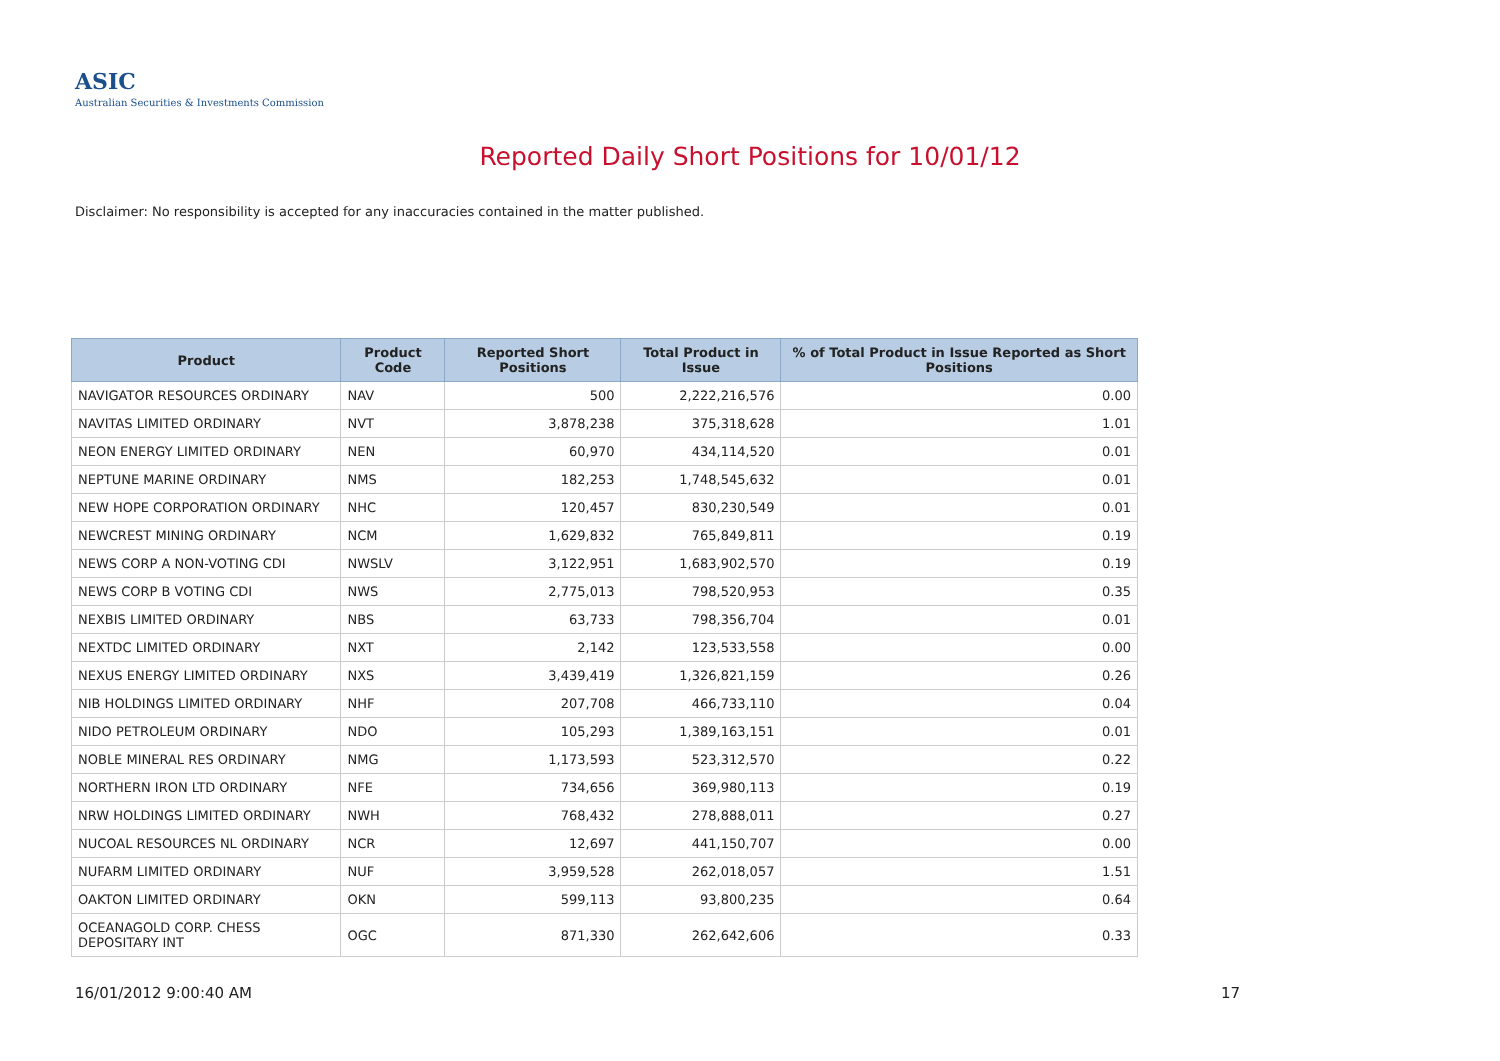ASIC
Australian Securities & Investments Commission
Reported Daily Short Positions for 10/01/12
Disclaimer: No responsibility is accepted for any inaccuracies contained in the matter published.
| Product | Product Code | Reported Short Positions | Total Product in Issue | % of Total Product in Issue Reported as Short Positions |
| --- | --- | --- | --- | --- |
| NAVIGATOR RESOURCES ORDINARY | NAV | 500 | 2,222,216,576 | 0.00 |
| NAVITAS LIMITED ORDINARY | NVT | 3,878,238 | 375,318,628 | 1.01 |
| NEON ENERGY LIMITED ORDINARY | NEN | 60,970 | 434,114,520 | 0.01 |
| NEPTUNE MARINE ORDINARY | NMS | 182,253 | 1,748,545,632 | 0.01 |
| NEW HOPE CORPORATION ORDINARY | NHC | 120,457 | 830,230,549 | 0.01 |
| NEWCREST MINING ORDINARY | NCM | 1,629,832 | 765,849,811 | 0.19 |
| NEWS CORP A NON-VOTING CDI | NWSLV | 3,122,951 | 1,683,902,570 | 0.19 |
| NEWS CORP B VOTING CDI | NWS | 2,775,013 | 798,520,953 | 0.35 |
| NEXBIS LIMITED ORDINARY | NBS | 63,733 | 798,356,704 | 0.01 |
| NEXTDC LIMITED ORDINARY | NXT | 2,142 | 123,533,558 | 0.00 |
| NEXUS ENERGY LIMITED ORDINARY | NXS | 3,439,419 | 1,326,821,159 | 0.26 |
| NIB HOLDINGS LIMITED ORDINARY | NHF | 207,708 | 466,733,110 | 0.04 |
| NIDO PETROLEUM ORDINARY | NDO | 105,293 | 1,389,163,151 | 0.01 |
| NOBLE MINERAL RES ORDINARY | NMG | 1,173,593 | 523,312,570 | 0.22 |
| NORTHERN IRON LTD ORDINARY | NFE | 734,656 | 369,980,113 | 0.19 |
| NRW HOLDINGS LIMITED ORDINARY | NWH | 768,432 | 278,888,011 | 0.27 |
| NUCOAL RESOURCES NL ORDINARY | NCR | 12,697 | 441,150,707 | 0.00 |
| NUFARM LIMITED ORDINARY | NUF | 3,959,528 | 262,018,057 | 1.51 |
| OAKTON LIMITED ORDINARY | OKN | 599,113 | 93,800,235 | 0.64 |
| OCEANAGOLD CORP. CHESS DEPOSITARY INT | OGC | 871,330 | 262,642,606 | 0.33 |
16/01/2012 9:00:40 AM 17